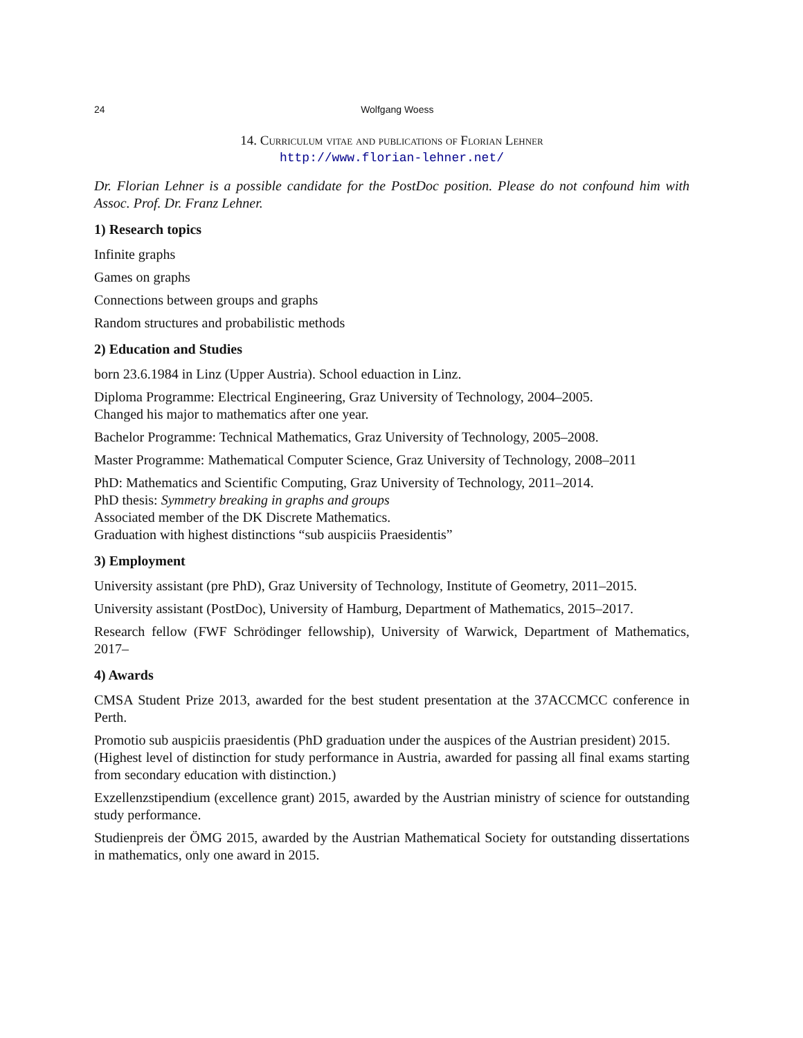24 Wolfgang Woess
14. Curriculum vitae and publications of Florian Lehner
http://www.florian-lehner.net/
Dr. Florian Lehner is a possible candidate for the PostDoc position. Please do not confound him with Assoc. Prof. Dr. Franz Lehner.
1) Research topics
Infinite graphs
Games on graphs
Connections between groups and graphs
Random structures and probabilistic methods
2) Education and Studies
born 23.6.1984 in Linz (Upper Austria). School eduaction in Linz.
Diploma Programme: Electrical Engineering, Graz University of Technology, 2004–2005.
Changed his major to mathematics after one year.
Bachelor Programme: Technical Mathematics, Graz University of Technology, 2005–2008.
Master Programme: Mathematical Computer Science, Graz University of Technology, 2008–2011
PhD: Mathematics and Scientific Computing, Graz University of Technology, 2011–2014.
PhD thesis: Symmetry breaking in graphs and groups
Associated member of the DK Discrete Mathematics.
Graduation with highest distinctions “sub auspiciis Praesidentis”
3) Employment
University assistant (pre PhD), Graz University of Technology, Institute of Geometry, 2011–2015.
University assistant (PostDoc), University of Hamburg, Department of Mathematics, 2015–2017.
Research fellow (FWF Schrödinger fellowship), University of Warwick, Department of Mathematics, 2017–
4) Awards
CMSA Student Prize 2013, awarded for the best student presentation at the 37ACCMCC conference in Perth.
Promotio sub auspiciis praesidentis (PhD graduation under the auspices of the Austrian president) 2015.
(Highest level of distinction for study performance in Austria, awarded for passing all final exams starting from secondary education with distinction.)
Exzellenzstipendium (excellence grant) 2015, awarded by the Austrian ministry of science for outstanding study performance.
Studienpreis der ÖMG 2015, awarded by the Austrian Mathematical Society for outstanding dissertations in mathematics, only one award in 2015.